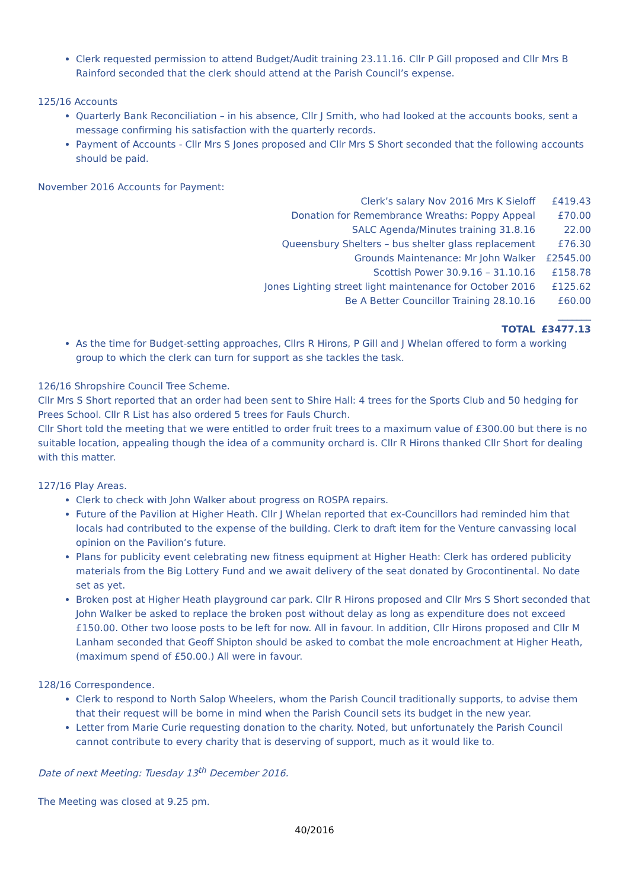Clerk requested permission to attend Budget/Audit training 23.11.16. Cllr P Gill proposed and Cllr Mrs B Rainford seconded that the clerk should attend at the Parish Council’s expense.
125/16 Accounts
Quarterly Bank Reconciliation – in his absence, Cllr J Smith, who had looked at the accounts books, sent a message confirming his satisfaction with the quarterly records.
Payment of Accounts - Cllr Mrs S Jones proposed and Cllr Mrs S Short seconded that the following accounts should be paid.
November 2016 Accounts for Payment:
| Clerk’s salary Nov 2016 Mrs K Sieloff | £419.43 |
| Donation for Remembrance Wreaths: Poppy Appeal | £70.00 |
| SALC Agenda/Minutes training 31.8.16 | 22.00 |
| Queensbury Shelters – bus shelter glass replacement | £76.30 |
| Grounds Maintenance: Mr John Walker | £2545.00 |
| Scottish Power 30.9.16 – 31.10.16 | £158.78 |
| Jones Lighting street light maintenance for October 2016 | £125.62 |
| Be A Better Councillor Training 28.10.16 | £60.00 |
| | _______ |
| TOTAL | £3477.13 |
As the time for Budget-setting approaches, Cllrs R Hirons, P Gill and J Whelan offered to form a working group to which the clerk can turn for support as she tackles the task.
126/16 Shropshire Council Tree Scheme.
Cllr Mrs S Short reported that an order had been sent to Shire Hall: 4 trees for the Sports Club and 50 hedging for Prees School. Cllr R List has also ordered 5 trees for Fauls Church.
Cllr Short told the meeting that we were entitled to order fruit trees to a maximum value of £300.00 but there is no suitable location, appealing though the idea of a community orchard is. Cllr R Hirons thanked Cllr Short for dealing with this matter.
127/16 Play Areas.
Clerk to check with John Walker about progress on ROSPA repairs.
Future of the Pavilion at Higher Heath. Cllr J Whelan reported that ex-Councillors had reminded him that locals had contributed to the expense of the building. Clerk to draft item for the Venture canvassing local opinion on the Pavilion’s future.
Plans for publicity event celebrating new fitness equipment at Higher Heath: Clerk has ordered publicity materials from the Big Lottery Fund and we await delivery of the seat donated by Grocontinental. No date set as yet.
Broken post at Higher Heath playground car park. Cllr R Hirons proposed and Cllr Mrs S Short seconded that John Walker be asked to replace the broken post without delay as long as expenditure does not exceed £150.00. Other two loose posts to be left for now. All in favour. In addition, Cllr Hirons proposed and Cllr M Lanham seconded that Geoff Shipton should be asked to combat the mole encroachment at Higher Heath, (maximum spend of £50.00.) All were in favour.
128/16 Correspondence.
Clerk to respond to North Salop Wheelers, whom the Parish Council traditionally supports, to advise them that their request will be borne in mind when the Parish Council sets its budget in the new year.
Letter from Marie Curie requesting donation to the charity. Noted, but unfortunately the Parish Council cannot contribute to every charity that is deserving of support, much as it would like to.
Date of next Meeting: Tuesday 13<sup>th</sup> December 2016.
The Meeting was closed at 9.25 pm.
40/2016